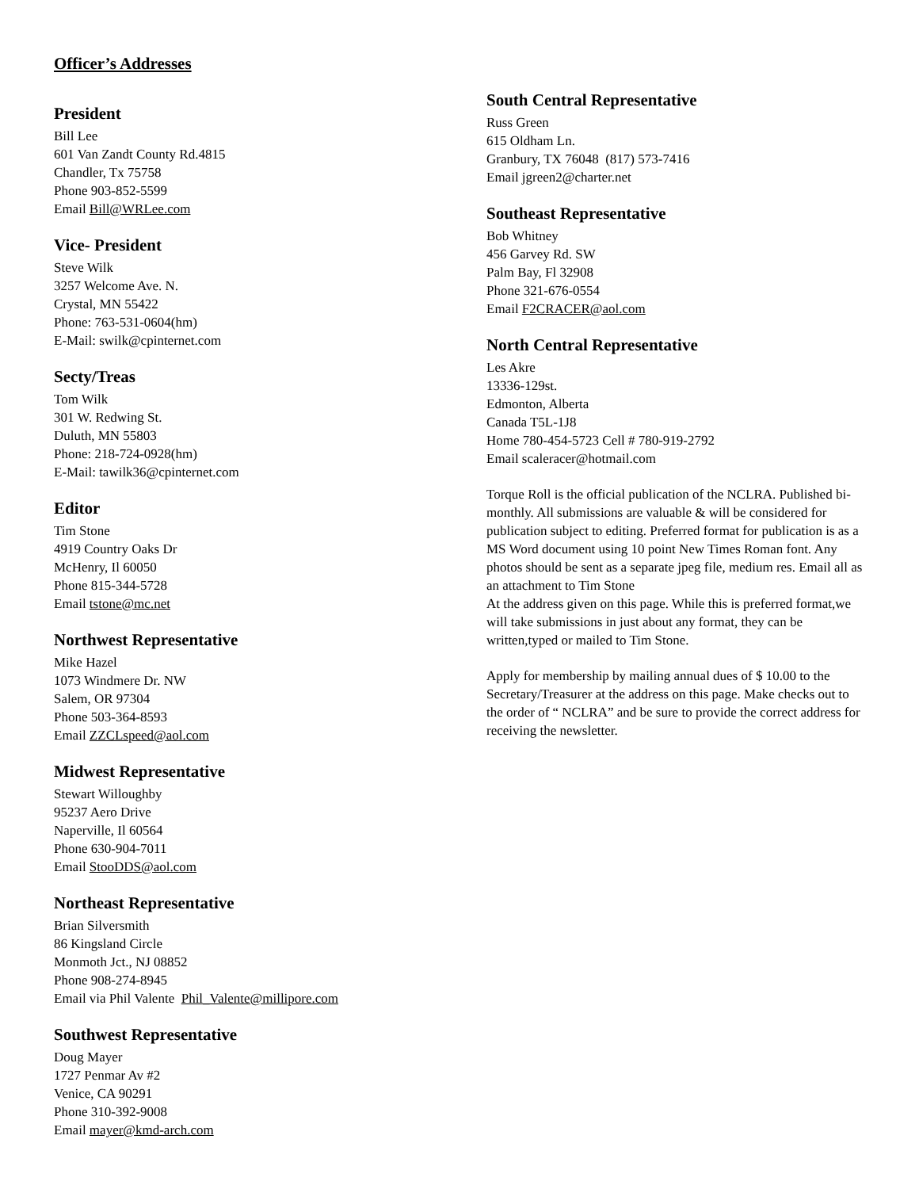Officer’s Addresses
President
Bill Lee
601 Van Zandt County Rd.4815
Chandler, Tx 75758
Phone 903-852-5599
Email Bill@WRLee.com
Vice- President
Steve Wilk
3257 Welcome Ave. N.
Crystal, MN 55422
Phone: 763-531-0604(hm)
E-Mail: swilk@cpinternet.com
Secty/Treas
Tom Wilk
301 W. Redwing St.
Duluth, MN 55803
Phone: 218-724-0928(hm)
E-Mail: tawilk36@cpinternet.com
Editor
Tim Stone
4919 Country Oaks Dr
McHenry, Il 60050
Phone 815-344-5728
Email tstone@mc.net
Northwest Representative
Mike Hazel
1073 Windmere Dr. NW
Salem, OR 97304
Phone 503-364-8593
Email ZZCLspeed@aol.com
Midwest Representative
Stewart Willoughby
95237 Aero Drive
Naperville, Il 60564
Phone 630-904-7011
Email StooDDS@aol.com
Northeast Representative
Brian Silversmith
86 Kingsland Circle
Monmoth Jct., NJ 08852
Phone 908-274-8945
Email via Phil Valente Phil_Valente@millipore.com
Southwest Representative
Doug Mayer
1727 Penmar Av #2
Venice, CA 90291
Phone 310-392-9008
Email mayer@kmd-arch.com
South Central Representative
Russ Green
615 Oldham Ln.
Granbury, TX 76048 (817) 573-7416
Email jgreen2@charter.net
Southeast Representative
Bob Whitney
456 Garvey Rd. SW
Palm Bay, Fl 32908
Phone 321-676-0554
Email F2CRACER@aol.com
North Central Representative
Les Akre
13336-129st.
Edmonton, Alberta
Canada T5L-1J8
Home 780-454-5723 Cell # 780-919-2792
Email scaleracer@hotmail.com
Torque Roll is the official publication of the NCLRA. Published bi-monthly. All submissions are valuable & will be considered for publication subject to editing. Preferred format for publication is as a MS Word document using 10 point New Times Roman font. Any photos should be sent as a separate jpeg file, medium res. Email all as an attachment to Tim Stone
At the address given on this page. While this is preferred format,we will take submissions in just about any format, they can be written,typed or mailed to Tim Stone.
Apply for membership by mailing annual dues of $ 10.00 to the Secretary/Treasurer at the address on this page. Make checks out to the order of “ NCLRA” and be sure to provide the correct address for receiving the newsletter.